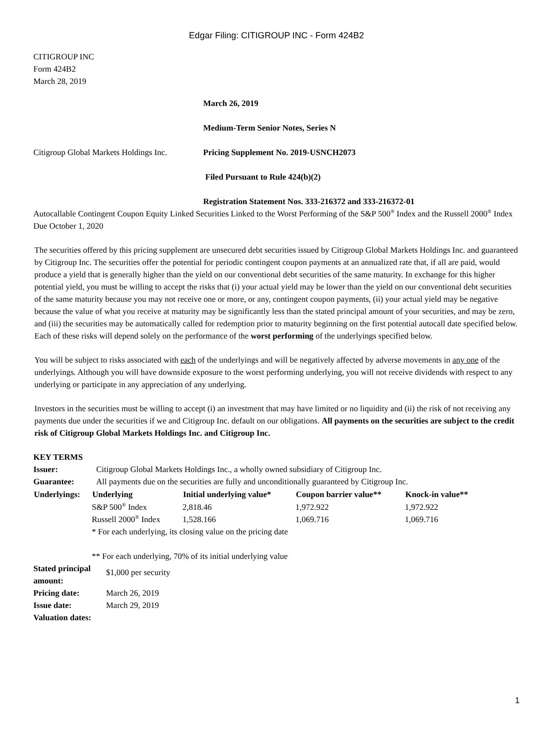Edgar Filing: CITIGROUP INC - Form 424B2
CITIGROUP INC
Form 424B2
March 28, 2019
| | March 26, 2019 |
| | Medium-Term Senior Notes, Series N |
| Citigroup Global Markets Holdings Inc. | Pricing Supplement No. 2019-USNCH2073 |
| | Filed Pursuant to Rule 424(b)(2) |
| | Registration Statement Nos. 333-216372 and 333-216372-01 |
Autocallable Contingent Coupon Equity Linked Securities Linked to the Worst Performing of the S&P 500<sup>®</sup> Index and the Russell 2000<sup>®</sup> Index Due October 1, 2020
The securities offered by this pricing supplement are unsecured debt securities issued by Citigroup Global Markets Holdings Inc. and guaranteed by Citigroup Inc. The securities offer the potential for periodic contingent coupon payments at an annualized rate that, if all are paid, would produce a yield that is generally higher than the yield on our conventional debt securities of the same maturity. In exchange for this higher potential yield, you must be willing to accept the risks that (i) your actual yield may be lower than the yield on our conventional debt securities of the same maturity because you may not receive one or more, or any, contingent coupon payments, (ii) your actual yield may be negative because the value of what you receive at maturity may be significantly less than the stated principal amount of your securities, and may be zero, and (iii) the securities may be automatically called for redemption prior to maturity beginning on the first potential autocall date specified below. Each of these risks will depend solely on the performance of the worst performing of the underlyings specified below.
You will be subject to risks associated with each of the underlyings and will be negatively affected by adverse movements in any one of the underlyings. Although you will have downside exposure to the worst performing underlying, you will not receive dividends with respect to any underlying or participate in any appreciation of any underlying.
Investors in the securities must be willing to accept (i) an investment that may have limited or no liquidity and (ii) the risk of not receiving any payments due under the securities if we and Citigroup Inc. default on our obligations. All payments on the securities are subject to the credit risk of Citigroup Global Markets Holdings Inc. and Citigroup Inc.
KEY TERMS
| Issuer: | Citigroup Global Markets Holdings Inc., a wholly owned subsidiary of Citigroup Inc. |
| Guarantee: | All payments due on the securities are fully and unconditionally guaranteed by Citigroup Inc. |
| Underlyings: | Underlying | Initial underlying value* | Coupon barrier value** | Knock-in value** |
| --- | --- | --- | --- | --- |
| | S&P 500<sup>®</sup> Index | 2,818.46 | 1,972.922 | 1,972.922 |
| | Russell 2000<sup>®</sup> Index | 1,528.166 | 1,069.716 | 1,069.716 |
| | * For each underlying, its closing value on the pricing date ** For each underlying, 70% of its initial underlying value | | | |
| Stated principal amount: | $1,000 per security |
| Pricing date: | March 26, 2019 |
| Issue date: | March 29, 2019 |
| Valuation dates: | |
1